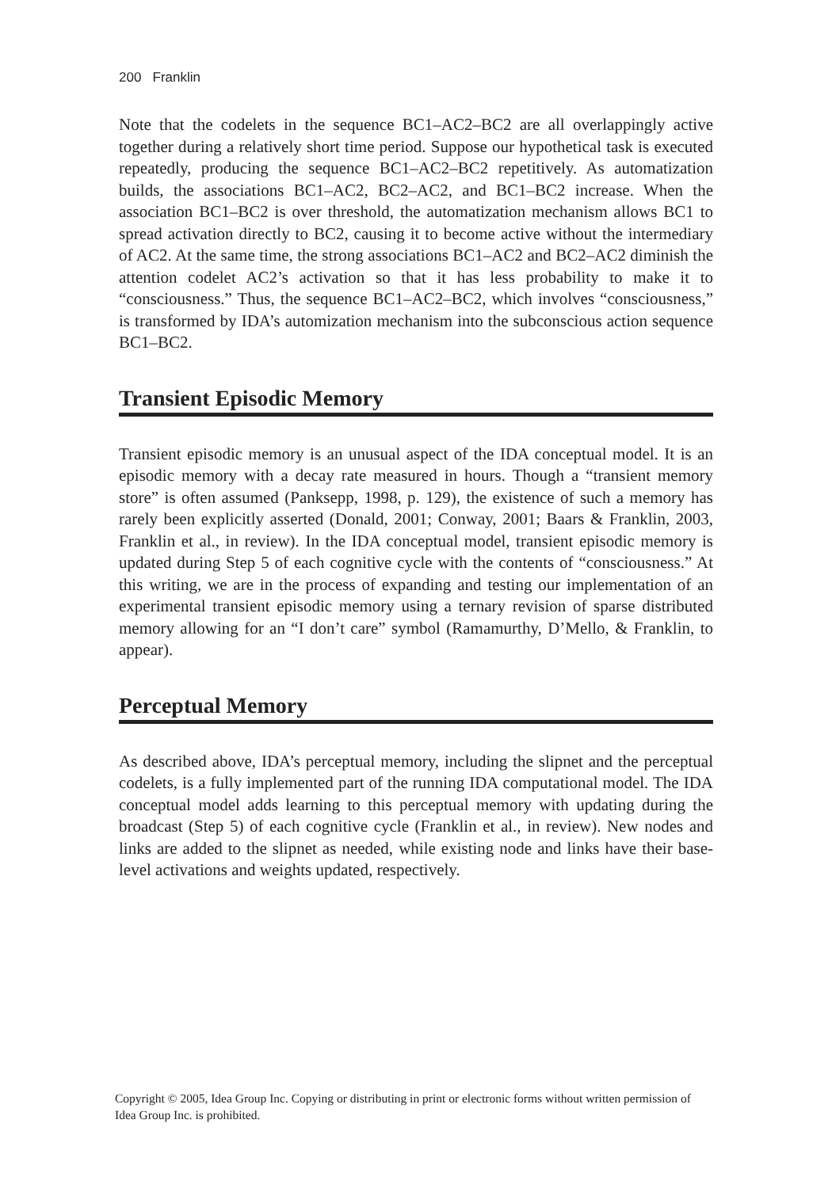200 Franklin
Note that the codelets in the sequence BC1–AC2–BC2 are all overlappingly active together during a relatively short time period. Suppose our hypothetical task is executed repeatedly, producing the sequence BC1–AC2–BC2 repetitively. As automatization builds, the associations BC1–AC2, BC2–AC2, and BC1–BC2 increase. When the association BC1–BC2 is over threshold, the automatization mechanism allows BC1 to spread activation directly to BC2, causing it to become active without the intermediary of AC2. At the same time, the strong associations BC1–AC2 and BC2–AC2 diminish the attention codelet AC2’s activation so that it has less probability to make it to “consciousness.” Thus, the sequence BC1–AC2–BC2, which involves “consciousness,” is transformed by IDA’s automization mechanism into the subconscious action sequence BC1–BC2.
Transient Episodic Memory
Transient episodic memory is an unusual aspect of the IDA conceptual model. It is an episodic memory with a decay rate measured in hours. Though a “transient memory store” is often assumed (Panksepp, 1998, p. 129), the existence of such a memory has rarely been explicitly asserted (Donald, 2001; Conway, 2001; Baars & Franklin, 2003, Franklin et al., in review). In the IDA conceptual model, transient episodic memory is updated during Step 5 of each cognitive cycle with the contents of “consciousness.” At this writing, we are in the process of expanding and testing our implementation of an experimental transient episodic memory using a ternary revision of sparse distributed memory allowing for an “I don’t care” symbol (Ramamurthy, D’Mello, & Franklin, to appear).
Perceptual Memory
As described above, IDA’s perceptual memory, including the slipnet and the perceptual codelets, is a fully implemented part of the running IDA computational model. The IDA conceptual model adds learning to this perceptual memory with updating during the broadcast (Step 5) of each cognitive cycle (Franklin et al., in review). New nodes and links are added to the slipnet as needed, while existing node and links have their base-level activations and weights updated, respectively.
Copyright © 2005, Idea Group Inc. Copying or distributing in print or electronic forms without written permission of Idea Group Inc. is prohibited.